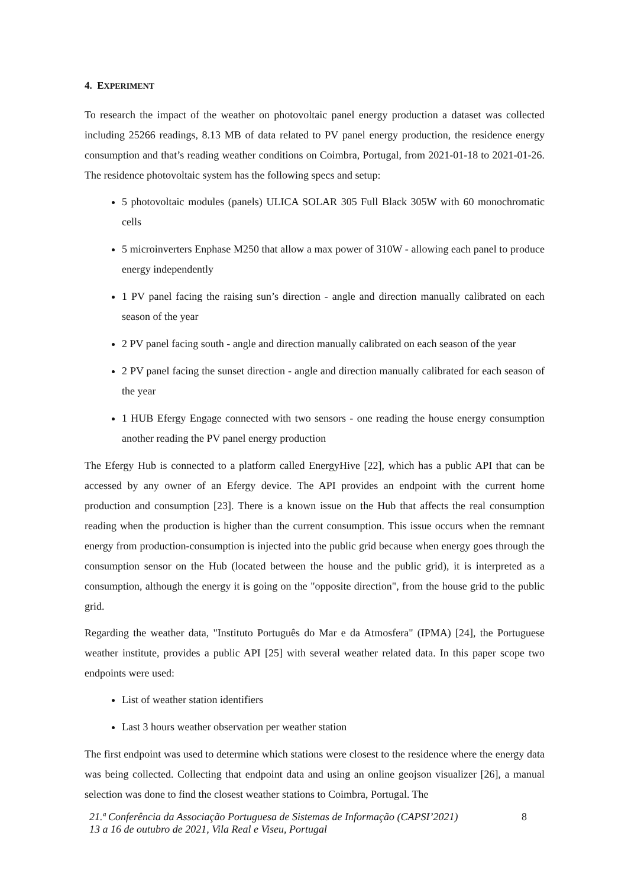4. EXPERIMENT
To research the impact of the weather on photovoltaic panel energy production a dataset was collected including 25266 readings, 8.13 MB of data related to PV panel energy production, the residence energy consumption and that’s reading weather conditions on Coimbra, Portugal, from 2021-01-18 to 2021-01-26. The residence photovoltaic system has the following specs and setup:
5 photovoltaic modules (panels) ULICA SOLAR 305 Full Black 305W with 60 monochromatic cells
5 microinverters Enphase M250 that allow a max power of 310W - allowing each panel to produce energy independently
1 PV panel facing the raising sun’s direction - angle and direction manually calibrated on each season of the year
2 PV panel facing south - angle and direction manually calibrated on each season of the year
2 PV panel facing the sunset direction - angle and direction manually calibrated for each season of the year
1 HUB Efergy Engage connected with two sensors - one reading the house energy consumption another reading the PV panel energy production
The Efergy Hub is connected to a platform called EnergyHive [22], which has a public API that can be accessed by any owner of an Efergy device. The API provides an endpoint with the current home production and consumption [23]. There is a known issue on the Hub that affects the real consumption reading when the production is higher than the current consumption. This issue occurs when the remnant energy from production-consumption is injected into the public grid because when energy goes through the consumption sensor on the Hub (located between the house and the public grid), it is interpreted as a consumption, although the energy it is going on the "opposite direction", from the house grid to the public grid.
Regarding the weather data, "Instituto Português do Mar e da Atmosfera" (IPMA) [24], the Portuguese weather institute, provides a public API [25] with several weather related data. In this paper scope two endpoints were used:
List of weather station identifiers
Last 3 hours weather observation per weather station
The first endpoint was used to determine which stations were closest to the residence where the energy data was being collected. Collecting that endpoint data and using an online geojson visualizer [26], a manual selection was done to find the closest weather stations to Coimbra, Portugal. The
21.ª Conferência da Associação Portuguesa de Sistemas de Informação (CAPSI’2021)
13 a 16 de outubro de 2021, Vila Real e Viseu, Portugal
8